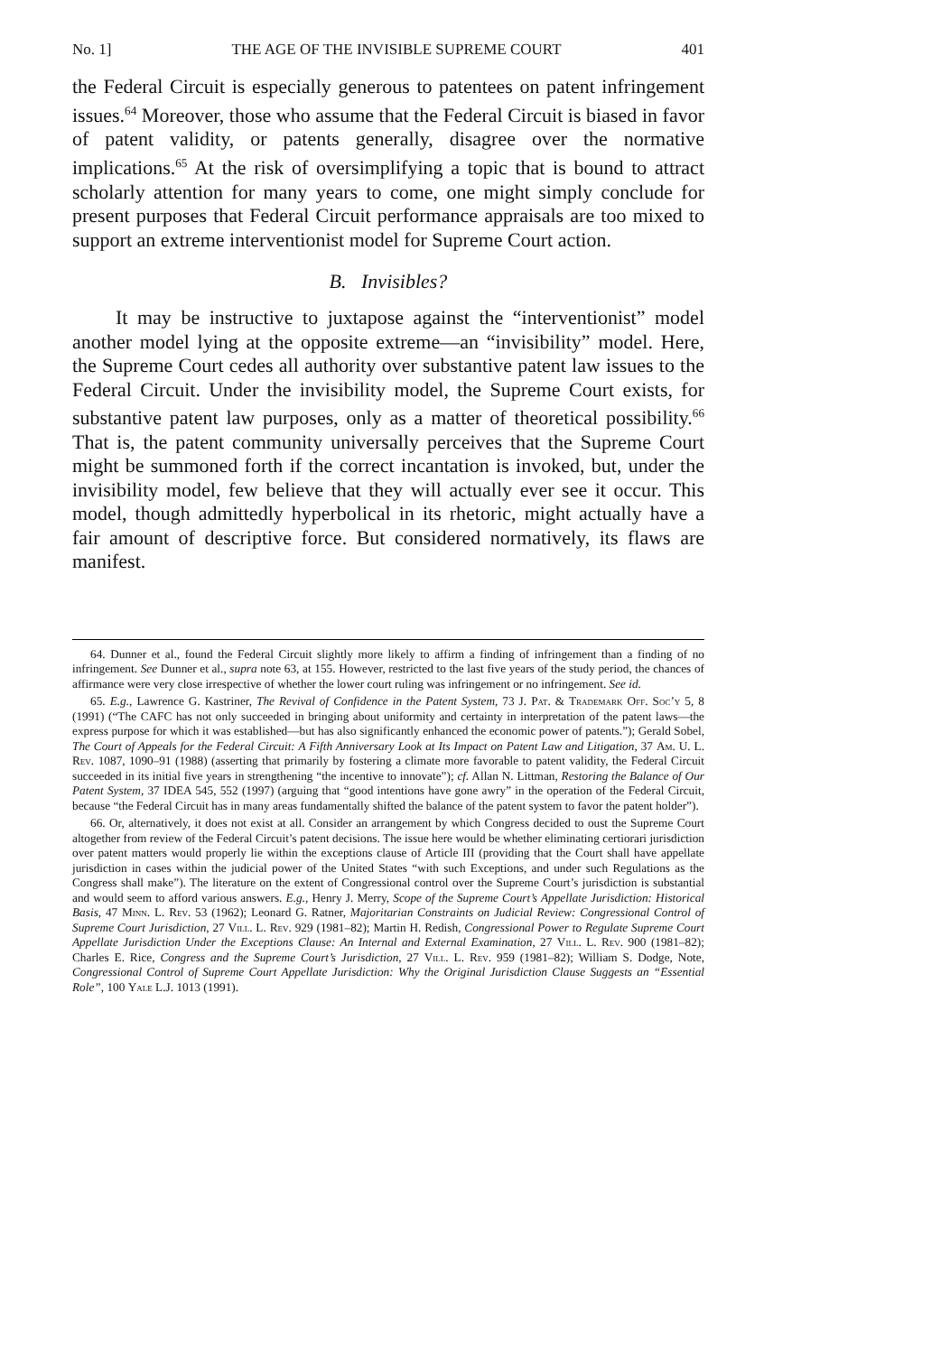No. 1] THE AGE OF THE INVISIBLE SUPREME COURT 401
the Federal Circuit is especially generous to patentees on patent infringement issues.<sup>64</sup> Moreover, those who assume that the Federal Circuit is biased in favor of patent validity, or patents generally, disagree over the normative implications.<sup>65</sup> At the risk of oversimplifying a topic that is bound to attract scholarly attention for many years to come, one might simply conclude for present purposes that Federal Circuit performance appraisals are too mixed to support an extreme interventionist model for Supreme Court action.
B. Invisibles?
It may be instructive to juxtapose against the “interventionist” model another model lying at the opposite extreme—an “invisibility” model. Here, the Supreme Court cedes all authority over substantive patent law issues to the Federal Circuit. Under the invisibility model, the Supreme Court exists, for substantive patent law purposes, only as a matter of theoretical possibility.<sup>66</sup> That is, the patent community universally perceives that the Supreme Court might be summoned forth if the correct incantation is invoked, but, under the invisibility model, few believe that they will actually ever see it occur. This model, though admittedly hyperbolical in its rhetoric, might actually have a fair amount of descriptive force. But considered normatively, its flaws are manifest.
64. Dunner et al., found the Federal Circuit slightly more likely to affirm a finding of infringement than a finding of no infringement. See Dunner et al., supra note 63, at 155. However, restricted to the last five years of the study period, the chances of affirmance were very close irrespective of whether the lower court ruling was infringement or no infringement. See id.
65. E.g., Lawrence G. Kastriner, The Revival of Confidence in the Patent System, 73 J. Pat. & Trademark Off. Soc’y 5, 8 (1991) (“The CAFC has not only succeeded in bringing about uniformity and certainty in interpretation of the patent laws—the express purpose for which it was established—but has also significantly enhanced the economic power of patents.”); Gerald Sobel, The Court of Appeals for the Federal Circuit: A Fifth Anniversary Look at Its Impact on Patent Law and Litigation, 37 Am. U. L. Rev. 1087, 1090–91 (1988) (asserting that primarily by fostering a climate more favorable to patent validity, the Federal Circuit succeeded in its initial five years in strengthening “the incentive to innovate”); cf. Allan N. Littman, Restoring the Balance of Our Patent System, 37 IDEA 545, 552 (1997) (arguing that “good intentions have gone awry” in the operation of the Federal Circuit, because “the Federal Circuit has in many areas fundamentally shifted the balance of the patent system to favor the patent holder”).
66. Or, alternatively, it does not exist at all. Consider an arrangement by which Congress decided to oust the Supreme Court altogether from review of the Federal Circuit’s patent decisions. The issue here would be whether eliminating certiorari jurisdiction over patent matters would properly lie within the exceptions clause of Article III (providing that the Court shall have appellate jurisdiction in cases within the judicial power of the United States “with such Exceptions, and under such Regulations as the Congress shall make”). The literature on the extent of Congressional control over the Supreme Court’s jurisdiction is substantial and would seem to afford various answers. E.g., Henry J. Merry, Scope of the Supreme Court’s Appellate Jurisdiction: Historical Basis, 47 Minn. L. Rev. 53 (1962); Leonard G. Ratner, Majoritarian Constraints on Judicial Review: Congressional Control of Supreme Court Jurisdiction, 27 Vill. L. Rev. 929 (1981–82); Martin H. Redish, Congressional Power to Regulate Supreme Court Appellate Jurisdiction Under the Exceptions Clause: An Internal and External Examination, 27 Vill. L. Rev. 900 (1981–82); Charles E. Rice, Congress and the Supreme Court’s Jurisdiction, 27 Vill. L. Rev. 959 (1981–82); William S. Dodge, Note, Congressional Control of Supreme Court Appellate Jurisdiction: Why the Original Jurisdiction Clause Suggests an “Essential Role”, 100 Yale L.J. 1013 (1991).